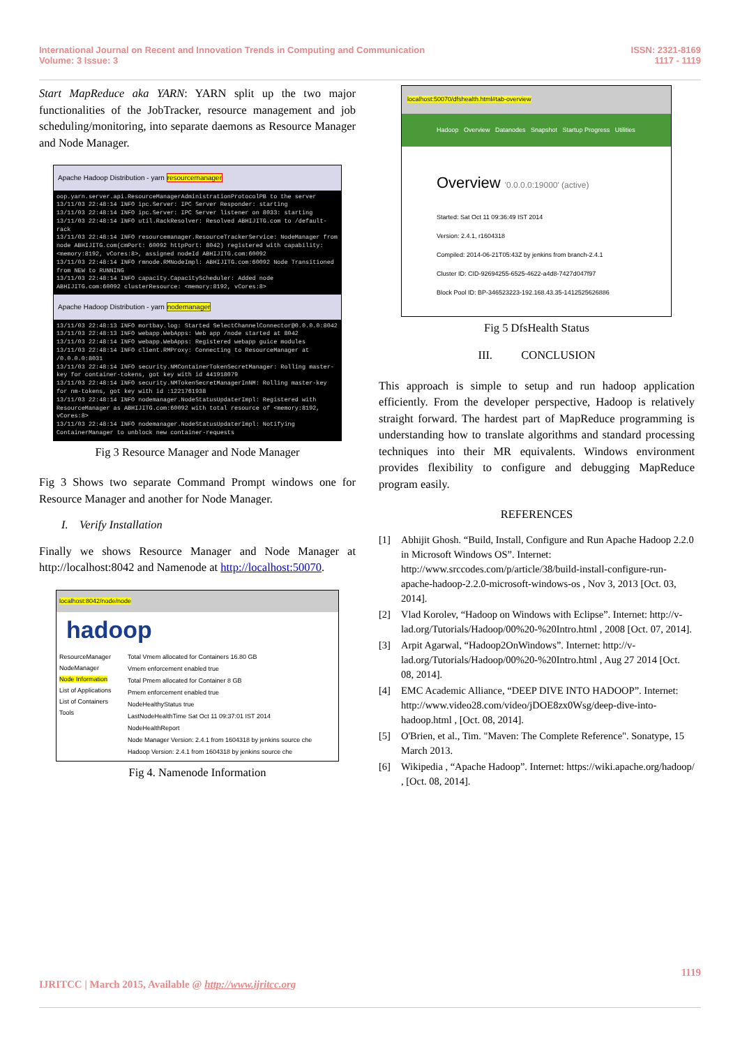International Journal on Recent and Innovation Trends in Computing and Communication
Volume: 3 Issue: 3
ISSN: 2321-8169
1117 - 1119
Start MapReduce aka YARN: YARN split up the two major functionalities of the JobTracker, resource management and job scheduling/monitoring, into separate daemons as Resource Manager and Node Manager.
Apache Hadoop Distribution - yarn resourcemanager
oop.yarn.server.api.ResourceManagerAdministrationProtocolPB to the server
13/11/03 22:48:14 INFO ipc.Server: IPC Server Responder: starting
13/11/03 22:48:14 INFO ipc.Server: IPC Server listener on 8033: starting
13/11/03 22:48:14 INFO util.RackResolver: Resolved ABHIJITG.com to /default-rack
13/11/03 22:48:14 INFO resourcemanager.ResourceTrackerService: NodeManager from node ABHIJITG.com(cmPort: 60092 httpPort: 8042) registered with capability: <memory:8192, vCores:8>, assigned nodeId ABHIJITG.com:60092
13/11/03 22:48:14 INFO rmnode.RMNodeImpl: ABHIJITG.com:60092 Node Transitioned from NEW to RUNNING
13/11/03 22:48:14 INFO capacity.CapacityScheduler: Added node ABHIJITG.com:60092 clusterResource: <memory:8192, vCores:8>
Apache Hadoop Distribution - yarn nodemanager
13/11/03 22:48:13 INFO mortbay.log: Started SelectChannelConnector@0.0.0.0:8042
13/11/03 22:48:13 INFO webapp.WebApps: Web app /node started at 8042
13/11/03 22:48:14 INFO webapp.WebApps: Registered webapp guice modules
13/11/03 22:48:14 INFO client.RMProxy: Connecting to ResourceManager at /0.0.0.0:8031
13/11/03 22:48:14 INFO security.NMContainerTokenSecretManager: Rolling master-key for container-tokens, got key with id 441918079
13/11/03 22:48:14 INFO security.NMTokenSecretManagerInNM: Rolling master-key for nm-tokens, got key with id :1221761938
13/11/03 22:48:14 INFO nodemanager.NodeStatusUpdaterImpl: Registered with ResourceManager as ABHIJITG.com:60092 with total resource of <memory:8192, vCores:8>
13/11/03 22:48:14 INFO nodemanager.NodeStatusUpdaterImpl: Notifying ContainerManager to unblock new container-requests
Fig 3 Resource Manager and Node Manager
Fig 3 Shows two separate Command Prompt windows one for Resource Manager and another for Node Manager.
I. Verify Installation
Finally we shows Resource Manager and Node Manager at http://localhost:8042 and Namenode at http://localhost:50070.
localhost:8042/node/node
hadoop
ResourceManager
NodeManager
Node Information
List of Applications
List of Containers
Tools
Total Vmem allocated for Containers 16.80 GB
Vmem enforcement enabled true
Total Pmem allocated for Container 8 GB
Pmem enforcement enabled true
NodeHealthyStatus true
LastNodeHealthTime Sat Oct 11 09:37:01 IST 2014
NodeHealthReport
Node Manager Version: 2.4.1 from 1604318 by jenkins source che
Hadoop Version: 2.4.1 from 1604318 by jenkins source che
Fig 4. Namenode Information
localhost:50070/dfshealth.html#tab-overview
Hadoop Overview Datanodes Snapshot Startup Progress Utilities
Overview '0.0.0.0:19000' (active)
Started: Sat Oct 11 09:36:49 IST 2014
Version: 2.4.1, r1604318
Compiled: 2014-06-21T05:43Z by jenkins from branch-2.4.1
Cluster ID: CID-92694255-6525-4622-a4d8-7427d047f97
Block Pool ID: BP-346523223-192.168.43.35-1412525626886
Fig 5 DfsHealth Status
III. CONCLUSION
This approach is simple to setup and run hadoop application efficiently. From the developer perspective, Hadoop is relatively straight forward. The hardest part of MapReduce programming is understanding how to translate algorithms and standard processing techniques into their MR equivalents. Windows environment provides flexibility to configure and debugging MapReduce program easily.
REFERENCES
[1] Abhijit Ghosh. “Build, Install, Configure and Run Apache Hadoop 2.2.0 in Microsoft Windows OS”. Internet: http://www.srccodes.com/p/article/38/build-install-configure-run-apache-hadoop-2.2.0-microsoft-windows-os , Nov 3, 2013 [Oct. 03, 2014].
[2] Vlad Korolev, “Hadoop on Windows with Eclipse”. Internet: http://v-lad.org/Tutorials/Hadoop/00%20-%20Intro.html , 2008 [Oct. 07, 2014].
[3] Arpit Agarwal, “Hadoop2OnWindows”. Internet: http://v-lad.org/Tutorials/Hadoop/00%20-%20Intro.html , Aug 27 2014 [Oct. 08, 2014].
[4] EMC Academic Alliance, “DEEP DIVE INTO HADOOP”. Internet: http://www.video28.com/video/jDOE8zx0Wsg/deep-dive-into-hadoop.html , [Oct. 08, 2014].
[5] O'Brien, et al., Tim. "Maven: The Complete Reference". Sonatype, 15 March 2013.
[6] Wikipedia , “Apache Hadoop”. Internet: https://wiki.apache.org/hadoop/ , [Oct. 08, 2014].
1119
IJRITCC | March 2015, Available @ http://www.ijritcc.org